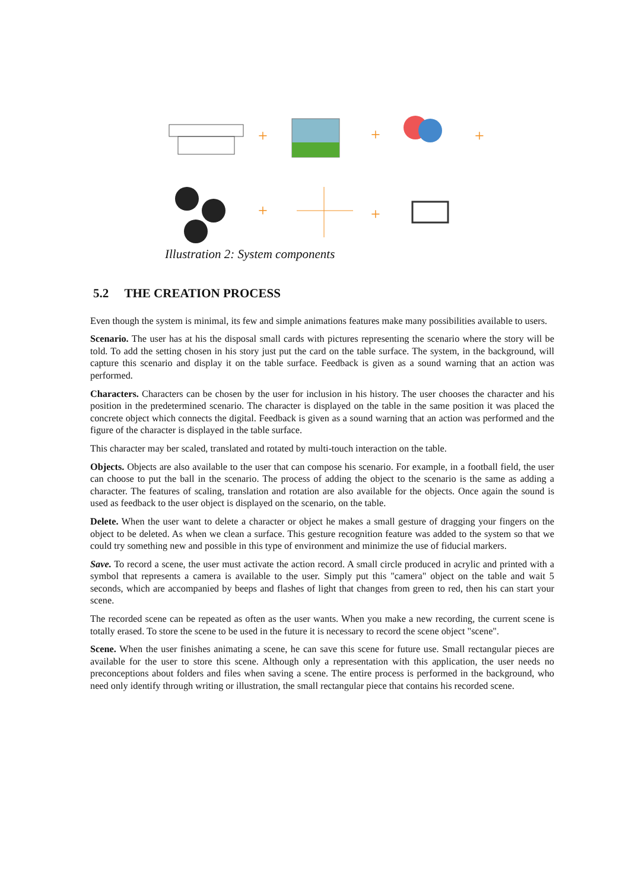+
+
+
+
+
Illustration 2: System components
5.2 THE CREATION PROCESS
Even though the system is minimal, its few and simple animations features make many possibilities available to users.
Scenario. The user has at his the disposal small cards with pictures representing the scenario where the story will be told. To add the setting chosen in his story just put the card on the table surface. The system, in the background, will capture this scenario and display it on the table surface. Feedback is given as a sound warning that an action was performed.
Characters. Characters can be chosen by the user for inclusion in his history. The user chooses the character and his position in the predetermined scenario. The character is displayed on the table in the same position it was placed the concrete object which connects the digital. Feedback is given as a sound warning that an action was performed and the figure of the character is displayed in the table surface.
This character may ber scaled, translated and rotated by multi-touch interaction on the table.
Objects. Objects are also available to the user that can compose his scenario. For example, in a football field, the user can choose to put the ball in the scenario. The process of adding the object to the scenario is the same as adding a character. The features of scaling, translation and rotation are also available for the objects. Once again the sound is used as feedback to the user object is displayed on the scenario, on the table.
Delete. When the user want to delete a character or object he makes a small gesture of dragging your fingers on the object to be deleted. As when we clean a surface. This gesture recognition feature was added to the system so that we could try something new and possible in this type of environment and minimize the use of fiducial markers.
Save. To record a scene, the user must activate the action record. A small circle produced in acrylic and printed with a symbol that represents a camera is available to the user. Simply put this "camera" object on the table and wait 5 seconds, which are accompanied by beeps and flashes of light that changes from green to red, then his can start your scene.
The recorded scene can be repeated as often as the user wants. When you make a new recording, the current scene is totally erased. To store the scene to be used in the future it is necessary to record the scene object "scene".
Scene. When the user finishes animating a scene, he can save this scene for future use. Small rectangular pieces are available for the user to store this scene. Although only a representation with this application, the user needs no preconceptions about folders and files when saving a scene. The entire process is performed in the background, who need only identify through writing or illustration, the small rectangular piece that contains his recorded scene.